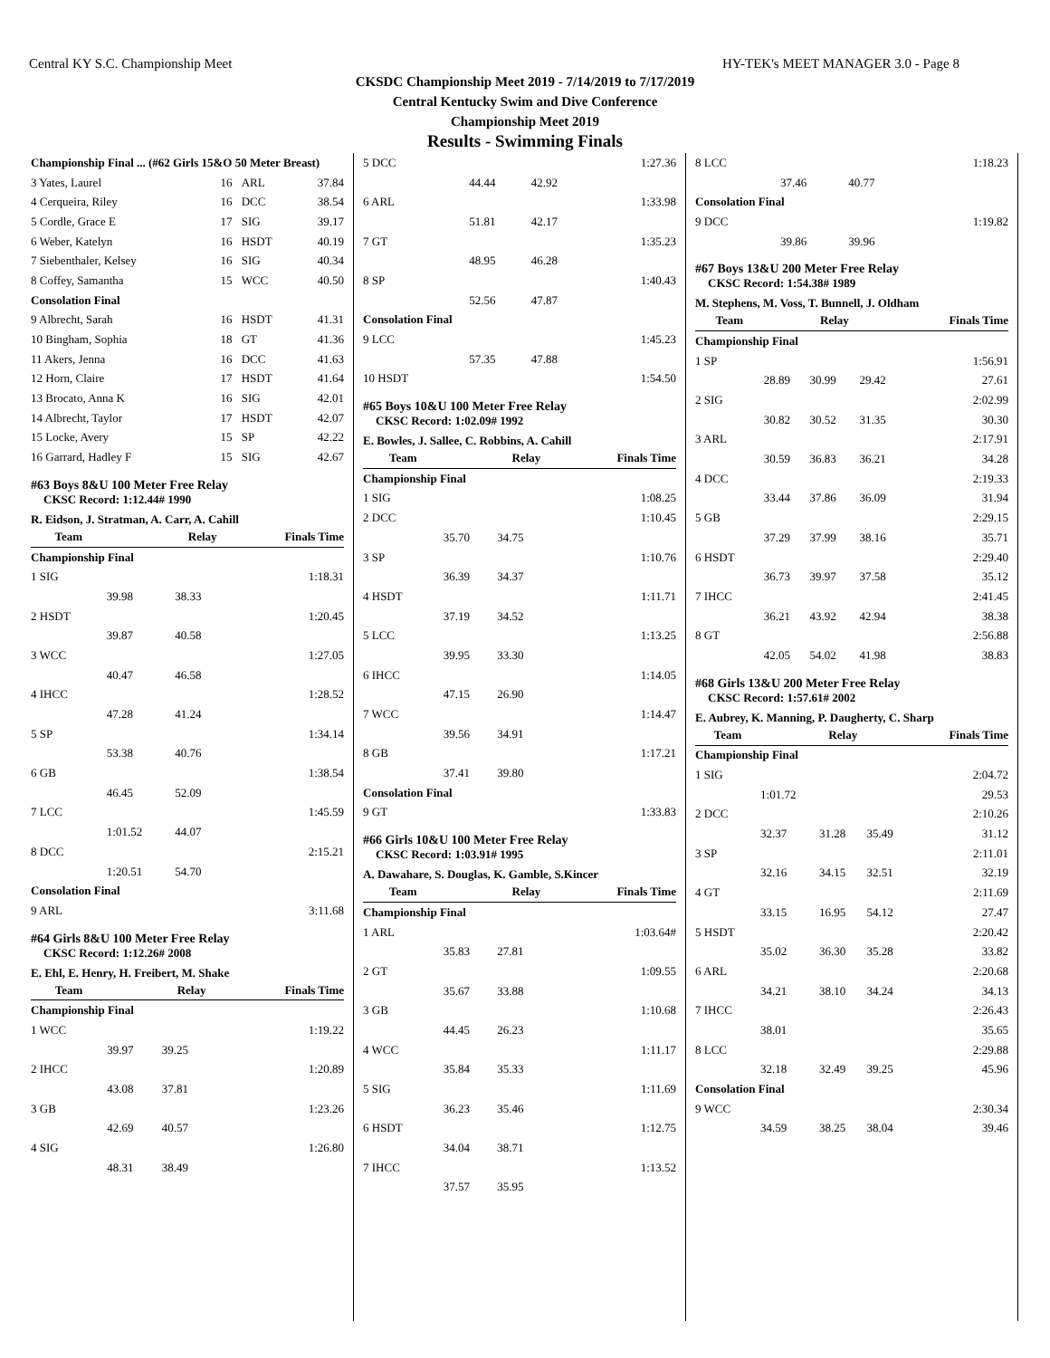Central KY S.C. Championship Meet HY-TEK's MEET MANAGER 3.0 - Page 8
CKSDC Championship Meet 2019 - 7/14/2019 to 7/17/2019
Central Kentucky Swim and Dive Conference
Championship Meet 2019
Results - Swimming Finals
| Championship Final ... (#62 Girls 15&O 50 Meter Breast) | | | |
| 3 Yates, Laurel | 16 | ARL | 37.84 |
| 4 Cerqueira, Riley | 16 | DCC | 38.54 |
| 5 Cordle, Grace E | 17 | SIG | 39.17 |
| 6 Weber, Katelyn | 16 | HSDT | 40.19 |
| 7 Siebenthaler, Kelsey | 16 | SIG | 40.34 |
| 8 Coffey, Samantha | 15 | WCC | 40.50 |
| Consolation Final | | | |
| 9 Albrecht, Sarah | 16 | HSDT | 41.31 |
| 10 Bingham, Sophia | 18 | GT | 41.36 |
| 11 Akers, Jenna | 16 | DCC | 41.63 |
| 12 Horn, Claire | 17 | HSDT | 41.64 |
| 13 Brocato, Anna K | 16 | SIG | 42.01 |
| 14 Albrecht, Taylor | 17 | HSDT | 42.07 |
| 15 Locke, Avery | 15 | SP | 42.22 |
| 16 Garrard, Hadley F | 15 | SIG | 42.67 |
#63 Boys 8&U 100 Meter Free Relay
CKSC Record: 1:12.44# 1990
R. Eidson, J. Stratman, A. Carr, A. Cahill
| Team | | Relay | Finals Time |
| --- | --- | --- | --- |
| Championship Final | | | |
| 1 SIG | | | 1:18.31 |
| | 39.98 | 38.33 | |
| 2 HSDT | | | 1:20.45 |
| | 39.87 | 40.58 | |
| 3 WCC | | | 1:27.05 |
| | 40.47 | 46.58 | |
| 4 IHCC | | | 1:28.52 |
| | 47.28 | 41.24 | |
| 5 SP | | | 1:34.14 |
| | 53.38 | 40.76 | |
| 6 GB | | | 1:38.54 |
| | 46.45 | 52.09 | |
| 7 LCC | | | 1:45.59 |
| | 1:01.52 | 44.07 | |
| 8 DCC | | | 2:15.21 |
| | 1:20.51 | 54.70 | |
| Consolation Final | | | |
| 9 ARL | | | 3:11.68 |
#64 Girls 8&U 100 Meter Free Relay
CKSC Record: 1:12.26# 2008
E. Ehl, E. Henry, H. Freibert, M. Shake
| Team | | Relay | Finals Time |
| --- | --- | --- | --- |
| Championship Final | | | |
| 1 WCC | | | 1:19.22 |
| | 39.97 | 39.25 | |
| 2 IHCC | | | 1:20.89 |
| | 43.08 | 37.81 | |
| 3 GB | | | 1:23.26 |
| | 42.69 | 40.57 | |
| 4 SIG | | | 1:26.80 |
| | 48.31 | 38.49 | |
| 5 DCC | | | 1:27.36 |
| | 44.44 | 42.92 | |
| 6 ARL | | | 1:33.98 |
| | 51.81 | 42.17 | |
| 7 GT | | | 1:35.23 |
| | 48.95 | 46.28 | |
| 8 SP | | | 1:40.43 |
| | 52.56 | 47.87 | |
| Consolation Final | | | |
| 9 LCC | | | 1:45.23 |
| | 57.35 | 47.88 | |
| 10 HSDT | | | 1:54.50 |
#65 Boys 10&U 100 Meter Free Relay
CKSC Record: 1:02.09# 1992
E. Bowles, J. Sallee, C. Robbins, A. Cahill
| Team | | Relay | Finals Time |
| --- | --- | --- | --- |
| Championship Final | | | |
| 1 SIG | | | 1:08.25 |
| 2 DCC | | | 1:10.45 |
| | 35.70 | 34.75 | |
| 3 SP | | | 1:10.76 |
| | 36.39 | 34.37 | |
| 4 HSDT | | | 1:11.71 |
| | 37.19 | 34.52 | |
| 5 LCC | | | 1:13.25 |
| | 39.95 | 33.30 | |
| 6 IHCC | | | 1:14.05 |
| | 47.15 | 26.90 | |
| 7 WCC | | | 1:14.47 |
| | 39.56 | 34.91 | |
| 8 GB | | | 1:17.21 |
| | 37.41 | 39.80 | |
| Consolation Final | | | |
| 9 GT | | | 1:33.83 |
#66 Girls 10&U 100 Meter Free Relay
CKSC Record: 1:03.91# 1995
A. Dawahare, S. Douglas, K. Gamble, S.Kincer
| Team | | Relay | Finals Time |
| --- | --- | --- | --- |
| Championship Final | | | |
| 1 ARL | | | 1:03.64# |
| | 35.83 | 27.81 | |
| 2 GT | | | 1:09.55 |
| | 35.67 | 33.88 | |
| 3 GB | | | 1:10.68 |
| | 44.45 | 26.23 | |
| 4 WCC | | | 1:11.17 |
| | 35.84 | 35.33 | |
| 5 SIG | | | 1:11.69 |
| | 36.23 | 35.46 | |
| 6 HSDT | | | 1:12.75 |
| | 34.04 | 38.71 | |
| 7 IHCC | | | 1:13.52 |
| | 37.57 | 35.95 | |
| 8 LCC | | | | 1:18.23 |
| | 37.46 | 40.77 | | |
| Consolation Final | | | | |
| 9 DCC | | | | 1:19.82 |
| | 39.86 | 39.96 | | |
#67 Boys 13&U 200 Meter Free Relay
CKSC Record: 1:54.38# 1989
M. Stephens, M. Voss, T. Bunnell, J. Oldham
| Team | | Relay | | Finals Time |
| --- | --- | --- | --- | --- |
| Championship Final | | | | |
| 1 SP | | | | 1:56.91 |
| | 28.89 | 30.99 | 29.42 | 27.61 |
| 2 SIG | | | | 2:02.99 |
| | 30.82 | 30.52 | 31.35 | 30.30 |
| 3 ARL | | | | 2:17.91 |
| | 30.59 | 36.83 | 36.21 | 34.28 |
| 4 DCC | | | | 2:19.33 |
| | 33.44 | 37.86 | 36.09 | 31.94 |
| 5 GB | | | | 2:29.15 |
| | 37.29 | 37.99 | 38.16 | 35.71 |
| 6 HSDT | | | | 2:29.40 |
| | 36.73 | 39.97 | 37.58 | 35.12 |
| 7 IHCC | | | | 2:41.45 |
| | 36.21 | 43.92 | 42.94 | 38.38 |
| 8 GT | | | | 2:56.88 |
| | 42.05 | 54.02 | 41.98 | 38.83 |
#68 Girls 13&U 200 Meter Free Relay
CKSC Record: 1:57.61# 2002
E. Aubrey, K. Manning, P. Daugherty, C. Sharp
| Team | | Relay | | Finals Time |
| --- | --- | --- | --- | --- |
| Championship Final | | | | |
| 1 SIG | | | | 2:04.72 |
| | 1:01.72 | | | 29.53 |
| 2 DCC | | | | 2:10.26 |
| | 32.37 | 31.28 | 35.49 | 31.12 |
| 3 SP | | | | 2:11.01 |
| | 32.16 | 34.15 | 32.51 | 32.19 |
| 4 GT | | | | 2:11.69 |
| | 33.15 | 16.95 | 54.12 | 27.47 |
| 5 HSDT | | | | 2:20.42 |
| | 35.02 | 36.30 | 35.28 | 33.82 |
| 6 ARL | | | | 2:20.68 |
| | 34.21 | 38.10 | 34.24 | 34.13 |
| 7 IHCC | | | | 2:26.43 |
| | 38.01 | | | 35.65 |
| 8 LCC | | | | 2:29.88 |
| | 32.18 | 32.49 | 39.25 | 45.96 |
| Consolation Final | | | | |
| 9 WCC | | | | 2:30.34 |
| | 34.59 | 38.25 | 38.04 | 39.46 |